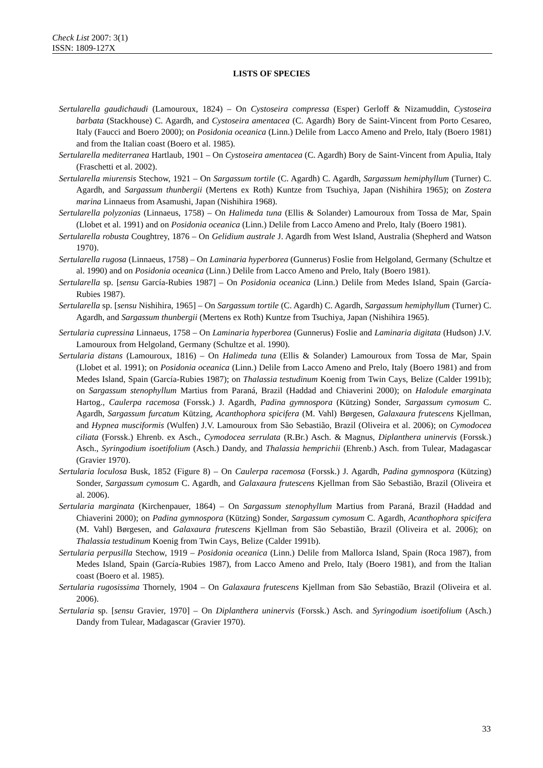Check List 2007: 3(1)
ISSN: 1809-127X
LISTS OF SPECIES
Sertularella gaudichaudi (Lamouroux, 1824) – On Cystoseira compressa (Esper) Gerloff & Nizamuddin, Cystoseira barbata (Stackhouse) C. Agardh, and Cystoseira amentacea (C. Agardh) Bory de Saint-Vincent from Porto Cesareo, Italy (Faucci and Boero 2000); on Posidonia oceanica (Linn.) Delile from Lacco Ameno and Prelo, Italy (Boero 1981) and from the Italian coast (Boero et al. 1985).
Sertularella mediterranea Hartlaub, 1901 – On Cystoseira amentacea (C. Agardh) Bory de Saint-Vincent from Apulia, Italy (Fraschetti et al. 2002).
Sertularella miurensis Stechow, 1921 – On Sargassum tortile (C. Agardh) C. Agardh, Sargassum hemiphyllum (Turner) C. Agardh, and Sargassum thunbergii (Mertens ex Roth) Kuntze from Tsuchiya, Japan (Nishihira 1965); on Zostera marina Linnaeus from Asamushi, Japan (Nishihira 1968).
Sertularella polyzonias (Linnaeus, 1758) – On Halimeda tuna (Ellis & Solander) Lamouroux from Tossa de Mar, Spain (Llobet et al. 1991) and on Posidonia oceanica (Linn.) Delile from Lacco Ameno and Prelo, Italy (Boero 1981).
Sertularella robusta Coughtrey, 1876 – On Gelidium australe J. Agardh from West Island, Australia (Shepherd and Watson 1970).
Sertularella rugosa (Linnaeus, 1758) – On Laminaria hyperborea (Gunnerus) Foslie from Helgoland, Germany (Schultze et al. 1990) and on Posidonia oceanica (Linn.) Delile from Lacco Ameno and Prelo, Italy (Boero 1981).
Sertularella sp. [sensu García-Rubies 1987] – On Posidonia oceanica (Linn.) Delile from Medes Island, Spain (García-Rubies 1987).
Sertularella sp. [sensu Nishihira, 1965] – On Sargassum tortile (C. Agardh) C. Agardh, Sargassum hemiphyllum (Turner) C. Agardh, and Sargassum thunbergii (Mertens ex Roth) Kuntze from Tsuchiya, Japan (Nishihira 1965).
Sertularia cupressina Linnaeus, 1758 – On Laminaria hyperborea (Gunnerus) Foslie and Laminaria digitata (Hudson) J.V. Lamouroux from Helgoland, Germany (Schultze et al. 1990).
Sertularia distans (Lamouroux, 1816) – On Halimeda tuna (Ellis & Solander) Lamouroux from Tossa de Mar, Spain (Llobet et al. 1991); on Posidonia oceanica (Linn.) Delile from Lacco Ameno and Prelo, Italy (Boero 1981) and from Medes Island, Spain (García-Rubies 1987); on Thalassia testudinum Koenig from Twin Cays, Belize (Calder 1991b); on Sargassum stenophyllum Martius from Paraná, Brazil (Haddad and Chiaverini 2000); on Halodule emarginata Hartog., Caulerpa racemosa (Forssk.) J. Agardh, Padina gymnospora (Kützing) Sonder, Sargassum cymosum C. Agardh, Sargassum furcatum Kützing, Acanthophora spicifera (M. Vahl) Børgesen, Galaxaura frutescens Kjellman, and Hypnea musciformis (Wulfen) J.V. Lamouroux from São Sebastião, Brazil (Oliveira et al. 2006); on Cymodocea ciliata (Forssk.) Ehrenb. ex Asch., Cymodocea serrulata (R.Br.) Asch. & Magnus, Diplanthera uninervis (Forssk.) Asch., Syringodium isoetifolium (Asch.) Dandy, and Thalassia hemprichii (Ehrenb.) Asch. from Tulear, Madagascar (Gravier 1970).
Sertularia loculosa Busk, 1852 (Figure 8) – On Caulerpa racemosa (Forssk.) J. Agardh, Padina gymnospora (Kützing) Sonder, Sargassum cymosum C. Agardh, and Galaxaura frutescens Kjellman from São Sebastião, Brazil (Oliveira et al. 2006).
Sertularia marginata (Kirchenpauer, 1864) – On Sargassum stenophyllum Martius from Paraná, Brazil (Haddad and Chiaverini 2000); on Padina gymnospora (Kützing) Sonder, Sargassum cymosum C. Agardh, Acanthophora spicifera (M. Vahl) Børgesen, and Galaxaura frutescens Kjellman from São Sebastião, Brazil (Oliveira et al. 2006); on Thalassia testudinum Koenig from Twin Cays, Belize (Calder 1991b).
Sertularia perpusilla Stechow, 1919 – Posidonia oceanica (Linn.) Delile from Mallorca Island, Spain (Roca 1987), from Medes Island, Spain (García-Rubies 1987), from Lacco Ameno and Prelo, Italy (Boero 1981), and from the Italian coast (Boero et al. 1985).
Sertularia rugosissima Thornely, 1904 – On Galaxaura frutescens Kjellman from São Sebastião, Brazil (Oliveira et al. 2006).
Sertularia sp. [sensu Gravier, 1970] – On Diplanthera uninervis (Forssk.) Asch. and Syringodium isoetifolium (Asch.) Dandy from Tulear, Madagascar (Gravier 1970).
33